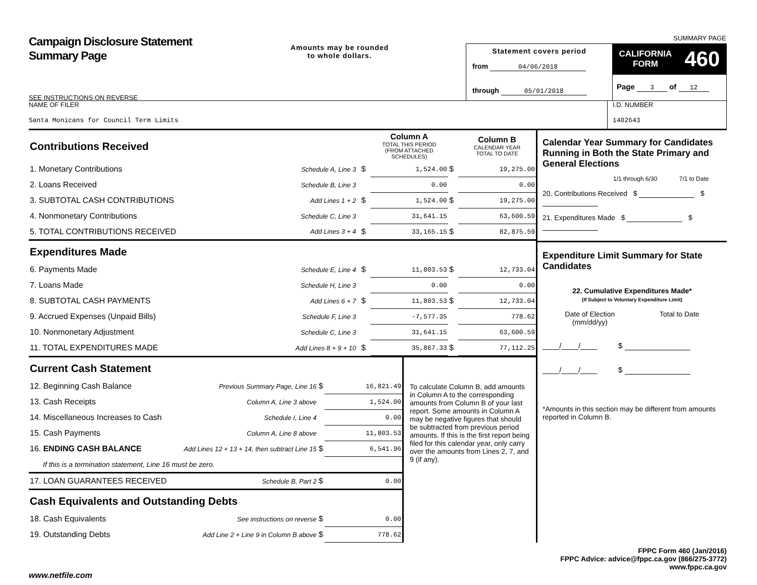Campaign Disclosure Statement
Summary Page
SEE INSTRUCTIONS ON REVERSE
Amounts may be rounded
to whole dollars.
Statement covers period
from 04/06/2018
through 05/01/2018
SUMMARY PAGE
CALIFORNIA
FORM 460
Page 3 of 12
NAME OF FILER
Santa Monicans for Council Term Limits
I.D. NUMBER
1402643
| Contributions Received | | | | Column A TOTAL THIS PERIOD (FROM ATTACHED SCHEDULES) | | Column B CALENDAR YEAR TOTAL TO DATE |
| 1. Monetary Contributions | Schedule A, Line 3 | | $ | 1,524.00 | $ | 19,275.00 |
| 2. Loans Received | Schedule B, Line 3 | | | 0.00 | | 0.00 |
| 3. SUBTOTAL CASH CONTRIBUTIONS | Add Lines 1 + 2 | | $ | 1,524.00 | $ | 19,275.00 |
| 4. Nonmonetary Contributions | Schedule C, Line 3 | | | 31,641.15 | | 63,600.59 |
| 5. TOTAL CONTRIBUTIONS RECEIVED | Add Lines 3 + 4 | | $ | 33,165.15 | $ | 82,875.59 |
| Expenditures Made | | | | | | |
| 6. Payments Made | Schedule E, Line 4 | | $ | 11,803.53 | $ | 12,733.04 |
| 7. Loans Made | Schedule H, Line 3 | | | 0.00 | | 0.00 |
| 8. SUBTOTAL CASH PAYMENTS | Add Lines 6 + 7 | | $ | 11,803.53 | $ | 12,733.04 |
| 9. Accrued Expenses (Unpaid Bills) | Schedule F, Line 3 | | | -7,577.35 | | 778.62 |
| 10. Nonmonetary Adjustment | Schedule C, Line 3 | | | 31,641.15 | | 63,600.59 |
| 11. TOTAL EXPENDITURES MADE | Add Lines 8 + 9 + 10 | | $ | 35,867.33 | $ | 77,112.25 |
| Current Cash Statement | | | |
| 12. Beginning Cash Balance | Previous Summary Page, Line 16 | $ | 16,821.49 |
| 13. Cash Receipts | Column A, Line 3 above | | 1,524.00 |
| 14. Miscellaneous Increases to Cash | Schedule I, Line 4 | | 0.00 |
| 15. Cash Payments | Column A, Line 8 above | | 11,803.53 |
| 16. ENDING CASH BALANCE | Add Lines 12 + 13 + 14, then subtract Line 15 | $ | 6,541.96 |
| If this is a termination statement, Line 16 must be zero. | | | |
| 17. LOAN GUARANTEES RECEIVED | Schedule B, Part 2 | $ | 0.00 |
| Cash Equivalents and Outstanding Debts | | | |
| 18. Cash Equivalents | See instructions on reverse | $ | 0.00 |
| 19. Outstanding Debts | Add Line 2 + Line 9 in Column B above | $ | 778.62 |
To calculate Column B, add amounts in Column A to the corresponding amounts from Column B of your last report. Some amounts in Column A may be negative figures that should be subtracted from previous period amounts. If this is the first report being filed for this calendar year, only carry over the amounts from Lines 2, 7, and 9 (if any).
Calendar Year Summary for Candidates Running in Both the State Primary and General Elections
1/1 through 6/30 7/1 to Date
20. Contributions Received $ $
21. Expenditures Made $ $
Expenditure Limit Summary for State Candidates
22. Cumulative Expenditures Made*
(If Subject to Voluntary Expenditure Limit)
Date of Election
(mm/dd/yy) Total to Date
____/____/____ $
____/____/____ $
*Amounts in this section may be different from amounts reported in Column B.
FPPC Form 460 (Jan/2016)
FPPC Advice: advice@fppc.ca.gov (866/275-3772)
www.fppc.ca.gov
www.netfile.com